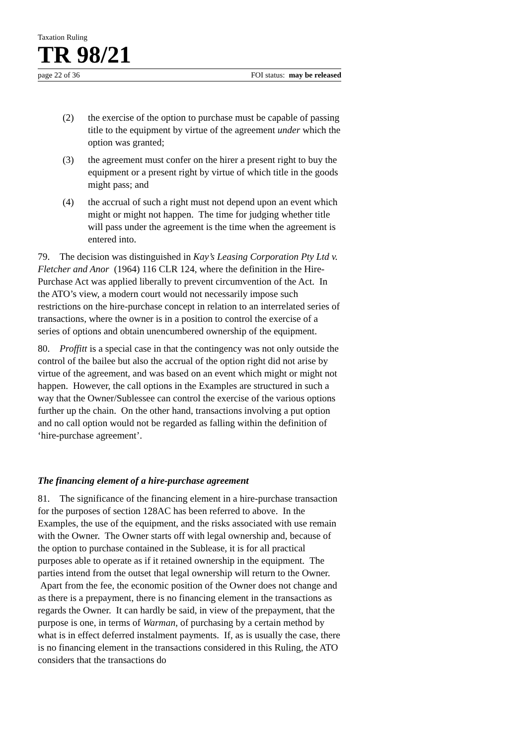Taxation Ruling
TR 98/21
page 22 of 36 FOI status: may be released
(2) the exercise of the option to purchase must be capable of passing title to the equipment by virtue of the agreement under which the option was granted;
(3) the agreement must confer on the hirer a present right to buy the equipment or a present right by virtue of which title in the goods might pass; and
(4) the accrual of such a right must not depend upon an event which might or might not happen. The time for judging whether title will pass under the agreement is the time when the agreement is entered into.
79. The decision was distinguished in Kay’s Leasing Corporation Pty Ltd v. Fletcher and Anor (1964) 116 CLR 124, where the definition in the Hire-Purchase Act was applied liberally to prevent circumvention of the Act. In the ATO’s view, a modern court would not necessarily impose such restrictions on the hire-purchase concept in relation to an interrelated series of transactions, where the owner is in a position to control the exercise of a series of options and obtain unencumbered ownership of the equipment.
80. Proffitt is a special case in that the contingency was not only outside the control of the bailee but also the accrual of the option right did not arise by virtue of the agreement, and was based on an event which might or might not happen. However, the call options in the Examples are structured in such a way that the Owner/Sublessee can control the exercise of the various options further up the chain. On the other hand, transactions involving a put option and no call option would not be regarded as falling within the definition of ‘hire-purchase agreement’.
The financing element of a hire-purchase agreement
81. The significance of the financing element in a hire-purchase transaction for the purposes of section 128AC has been referred to above. In the Examples, the use of the equipment, and the risks associated with use remain with the Owner. The Owner starts off with legal ownership and, because of the option to purchase contained in the Sublease, it is for all practical purposes able to operate as if it retained ownership in the equipment. The parties intend from the outset that legal ownership will return to the Owner. Apart from the fee, the economic position of the Owner does not change and as there is a prepayment, there is no financing element in the transactions as regards the Owner. It can hardly be said, in view of the prepayment, that the purpose is one, in terms of Warman, of purchasing by a certain method by what is in effect deferred instalment payments. If, as is usually the case, there is no financing element in the transactions considered in this Ruling, the ATO considers that the transactions do